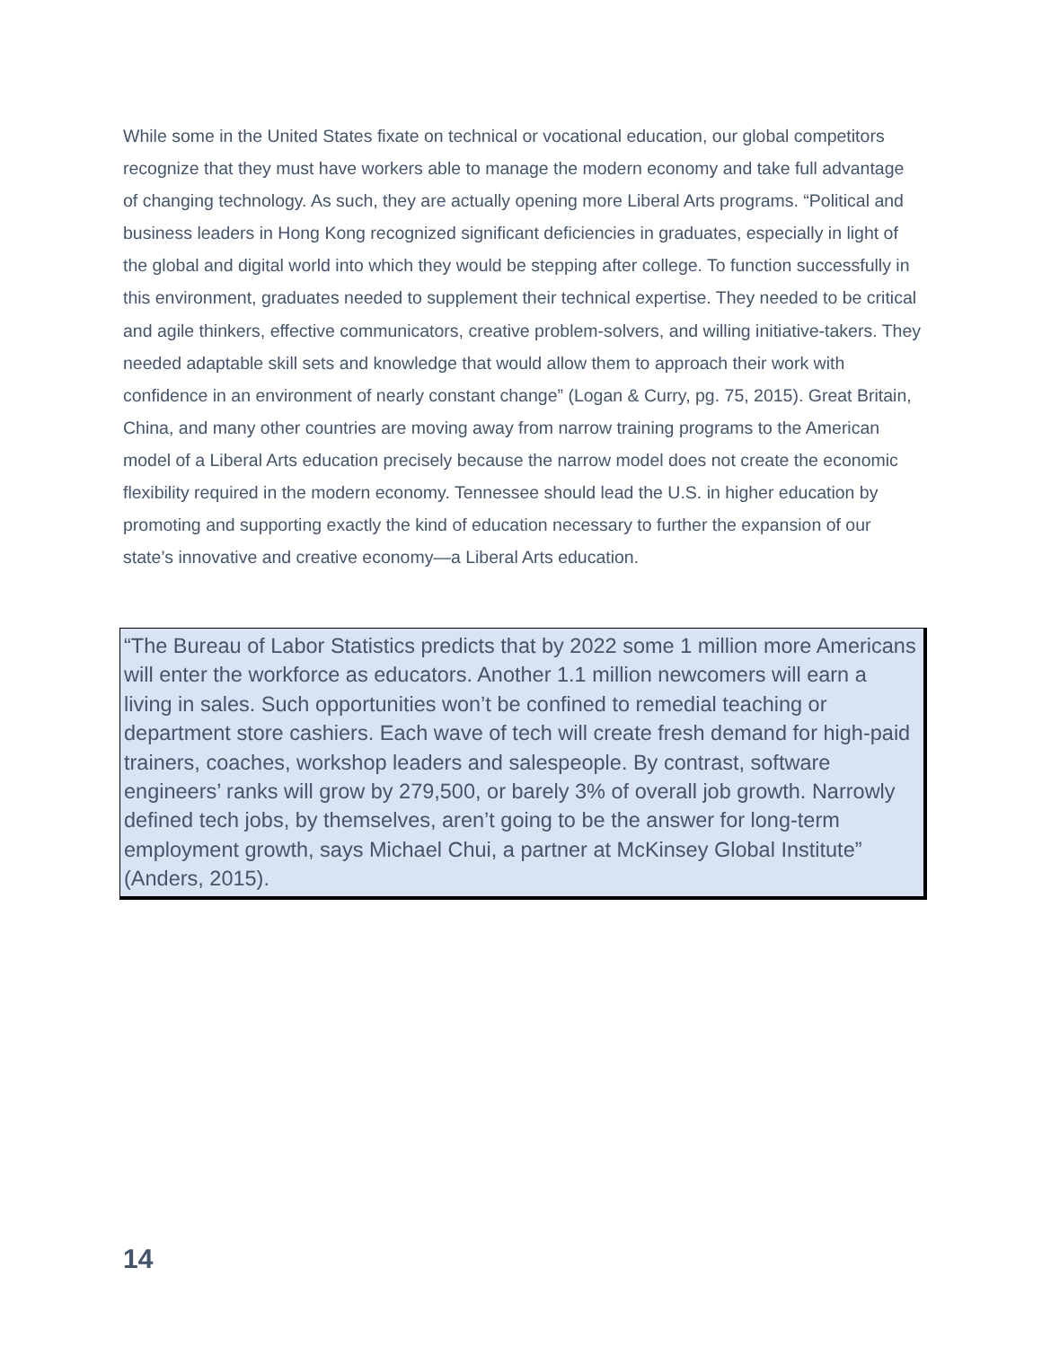While some in the United States fixate on technical or vocational education, our global competitors recognize that they must have workers able to manage the modern economy and take full advantage of changing technology. As such, they are actually opening more Liberal Arts programs. “Political and business leaders in Hong Kong recognized significant deficiencies in graduates, especially in light of the global and digital world into which they would be stepping after college. To function successfully in this environment, graduates needed to supplement their technical expertise. They needed to be critical and agile thinkers, effective communicators, creative problem-solvers, and willing initiative-takers. They needed adaptable skill sets and knowledge that would allow them to approach their work with confidence in an environment of nearly constant change” (Logan & Curry, pg. 75, 2015). Great Britain, China, and many other countries are moving away from narrow training programs to the American model of a Liberal Arts education precisely because the narrow model does not create the economic flexibility required in the modern economy. Tennessee should lead the U.S. in higher education by promoting and supporting exactly the kind of education necessary to further the expansion of our state’s innovative and creative economy—a Liberal Arts education.
“The Bureau of Labor Statistics predicts that by 2022 some 1 million more Americans will enter the workforce as educators. Another 1.1 million newcomers will earn a living in sales. Such opportunities won’t be confined to remedial teaching or department store cashiers. Each wave of tech will create fresh demand for high-paid trainers, coaches, workshop leaders and salespeople. By contrast, software engineers’ ranks will grow by 279,500, or barely 3% of overall job growth. Narrowly defined tech jobs, by themselves, aren’t going to be the answer for long-term employment growth, says Michael Chui, a partner at McKinsey Global Institute” (Anders, 2015).
14